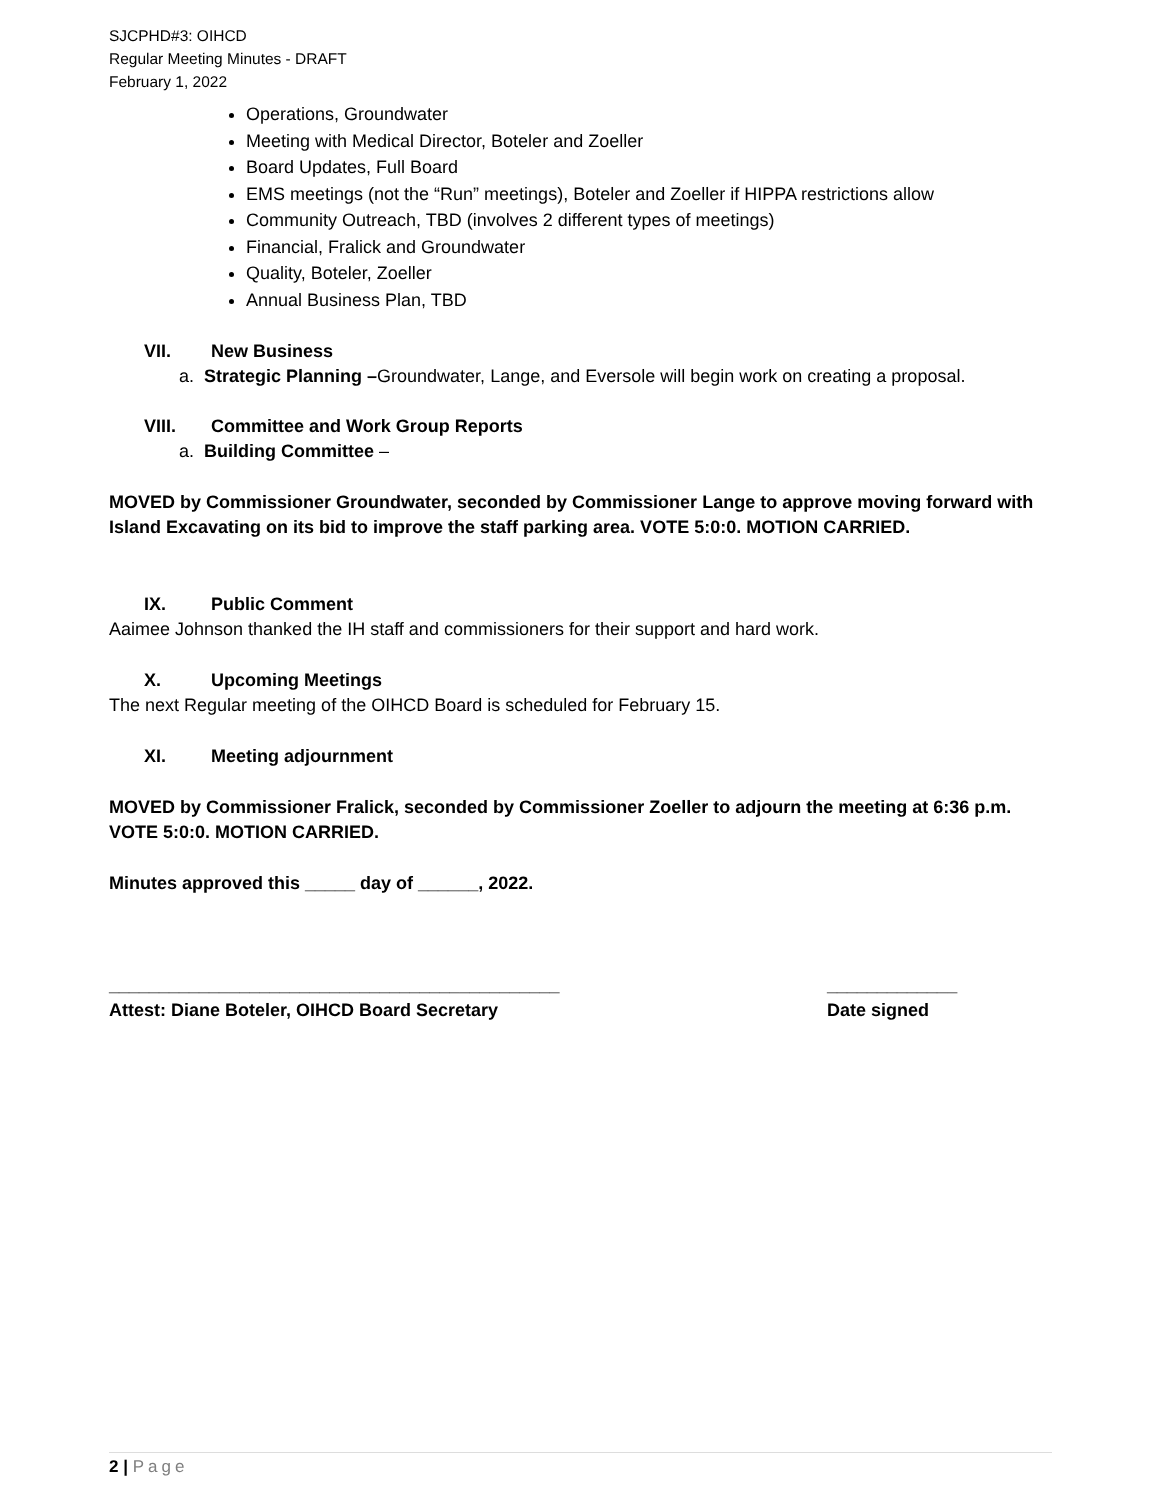SJCPHD#3: OIHCD
Regular Meeting Minutes - DRAFT
February 1, 2022
Operations, Groundwater
Meeting with Medical Director, Boteler and Zoeller
Board Updates, Full Board
EMS meetings (not the “Run” meetings), Boteler and Zoeller if HIPPA restrictions allow
Community Outreach, TBD (involves 2 different types of meetings)
Financial, Fralick and Groundwater
Quality, Boteler, Zoeller
Annual Business Plan, TBD
VII. New Business
a. Strategic Planning –Groundwater, Lange, and Eversole will begin work on creating a proposal.
VIII. Committee and Work Group Reports
a. Building Committee –
MOVED by Commissioner Groundwater, seconded by Commissioner Lange to approve moving forward with Island Excavating on its bid to improve the staff parking area. VOTE 5:0:0. MOTION CARRIED.
IX. Public Comment
Aaimee Johnson thanked the IH staff and commissioners for their support and hard work.
X. Upcoming Meetings
The next Regular meeting of the OIHCD Board is scheduled for February 15.
XI. Meeting adjournment
MOVED by Commissioner Fralick, seconded by Commissioner Zoeller to adjourn the meeting at 6:36 p.m. VOTE 5:0:0. MOTION CARRIED.
Minutes approved this _____ day of ______, 2022.
_____________________________________________ _____________
Attest: Diane Boteler, OIHCD Board Secretary Date signed
2 | Page